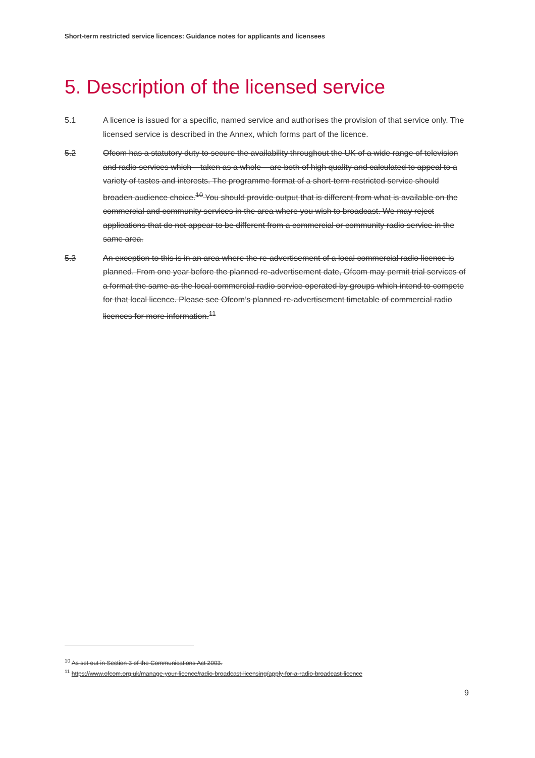Short-term restricted service licences: Guidance notes for applicants and licensees
5. Description of the licensed service
5.1 A licence is issued for a specific, named service and authorises the provision of that service only. The licensed service is described in the Annex, which forms part of the licence.
5.2 Ofcom has a statutory duty to secure the availability throughout the UK of a wide range of television and radio services which – taken as a whole – are both of high quality and calculated to appeal to a variety of tastes and interests. The programme format of a short-term restricted service should broaden audience choice.<sup>10</sup> You should provide output that is different from what is available on the commercial and community services in the area where you wish to broadcast. We may reject applications that do not appear to be different from a commercial or community radio service in the same area.
5.3 An exception to this is in an area where the re-advertisement of a local commercial radio licence is planned. From one year before the planned re-advertisement date, Ofcom may permit trial services of a format the same as the local commercial radio service operated by groups which intend to compete for that local licence. Please see Ofcom’s planned re-advertisement timetable of commercial radio licences for more information.<sup>11</sup>
<sup>10</sup> As set out in Section 3 of the Communications Act 2003.
<sup>11</sup> https://www.ofcom.org.uk/manage-your-licence/radio-broadcast-licensing/apply-for-a-radio-broadcast-licence
9